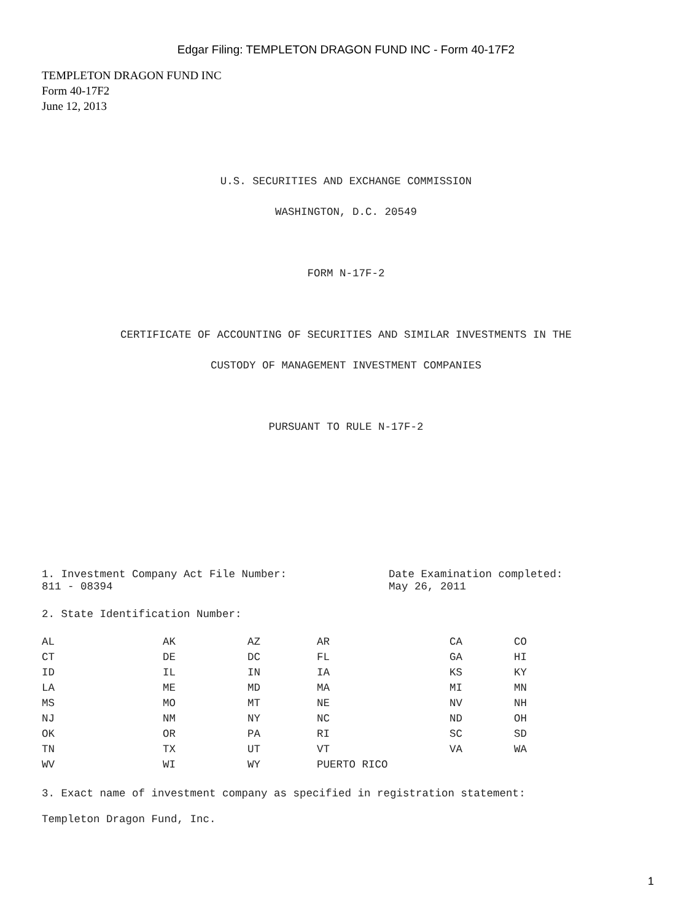Edgar Filing: TEMPLETON DRAGON FUND INC - Form 40-17F2
TEMPLETON DRAGON FUND INC
Form 40-17F2
June 12, 2013
U.S. SECURITIES AND EXCHANGE COMMISSION
WASHINGTON, D.C. 20549
FORM N-17F-2
CERTIFICATE OF ACCOUNTING OF SECURITIES AND SIMILAR INVESTMENTS IN THE
CUSTODY OF MANAGEMENT INVESTMENT COMPANIES
PURSUANT TO RULE N-17F-2
| 1. Investment Company Act File Number: 811 - 08394 | Date Examination completed: May 26, 2011 |
2. State Identification Number:
| AL | AK | AZ | AR | CA | CO |
| CT | DE | DC | FL | GA | HI |
| ID | IL | IN | IA | KS | KY |
| LA | ME | MD | MA | MI | MN |
| MS | MO | MT | NE | NV | NH |
| NJ | NM | NY | NC | ND | OH |
| OK | OR | PA | RI | SC | SD |
| TN | TX | UT | VT | VA | WA |
| WV | WI | WY | PUERTO RICO | | |
3. Exact name of investment company as specified in registration statement:
Templeton Dragon Fund, Inc.
1